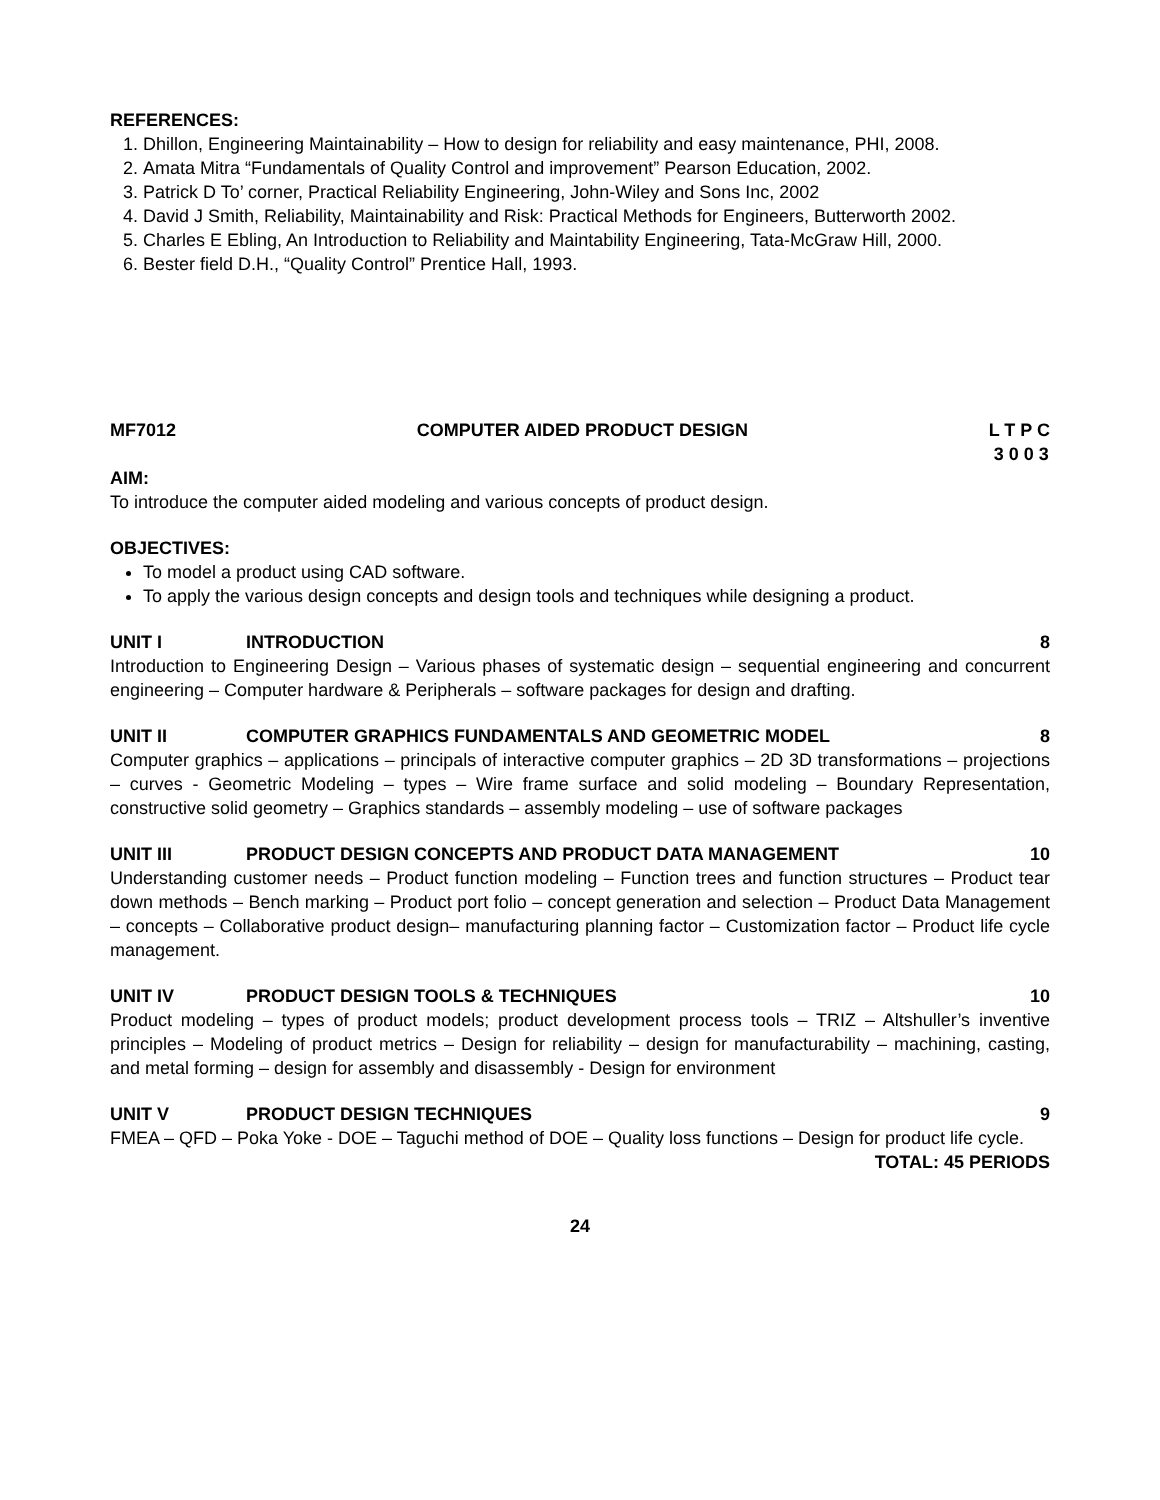REFERENCES:
1. Dhillon, Engineering Maintainability – How to design for reliability and easy maintenance, PHI, 2008.
2. Amata Mitra “Fundamentals of Quality Control and improvement” Pearson Education, 2002.
3. Patrick D To’ corner, Practical Reliability Engineering, John-Wiley and Sons Inc, 2002
4. David J Smith, Reliability, Maintainability and Risk: Practical Methods for Engineers, Butterworth 2002.
5. Charles E Ebling, An Introduction to Reliability and Maintability Engineering, Tata-McGraw Hill, 2000.
6. Bester field D.H., “Quality Control” Prentice Hall, 1993.
MF7012 COMPUTER AIDED PRODUCT DESIGN L T P C
3 0 0 3
AIM:
To introduce the computer aided modeling and various concepts of product design.
OBJECTIVES:
To model a product using CAD software.
To apply the various design concepts and design tools and techniques while designing a product.
UNIT I INTRODUCTION 8
Introduction to Engineering Design – Various phases of systematic design – sequential engineering and concurrent engineering – Computer hardware & Peripherals – software packages for design and drafting.
UNIT II COMPUTER GRAPHICS FUNDAMENTALS AND GEOMETRIC MODEL 8
Computer graphics – applications – principals of interactive computer graphics – 2D 3D transformations – projections – curves - Geometric Modeling – types – Wire frame surface and solid modeling – Boundary Representation, constructive solid geometry – Graphics standards – assembly modeling – use of software packages
UNIT III PRODUCT DESIGN CONCEPTS AND PRODUCT DATA MANAGEMENT 10
Understanding customer needs – Product function modeling – Function trees and function structures – Product tear down methods – Bench marking – Product port folio – concept generation and selection – Product Data Management – concepts – Collaborative product design– manufacturing planning factor – Customization factor – Product life cycle management.
UNIT IV PRODUCT DESIGN TOOLS & TECHNIQUES 10
Product modeling – types of product models; product development process tools – TRIZ – Altshuller’s inventive principles – Modeling of product metrics – Design for reliability – design for manufacturability – machining, casting, and metal forming – design for assembly and disassembly - Design for environment
UNIT V PRODUCT DESIGN TECHNIQUES 9
FMEA – QFD – Poka Yoke - DOE – Taguchi method of DOE – Quality loss functions – Design for product life cycle.
TOTAL: 45 PERIODS
24